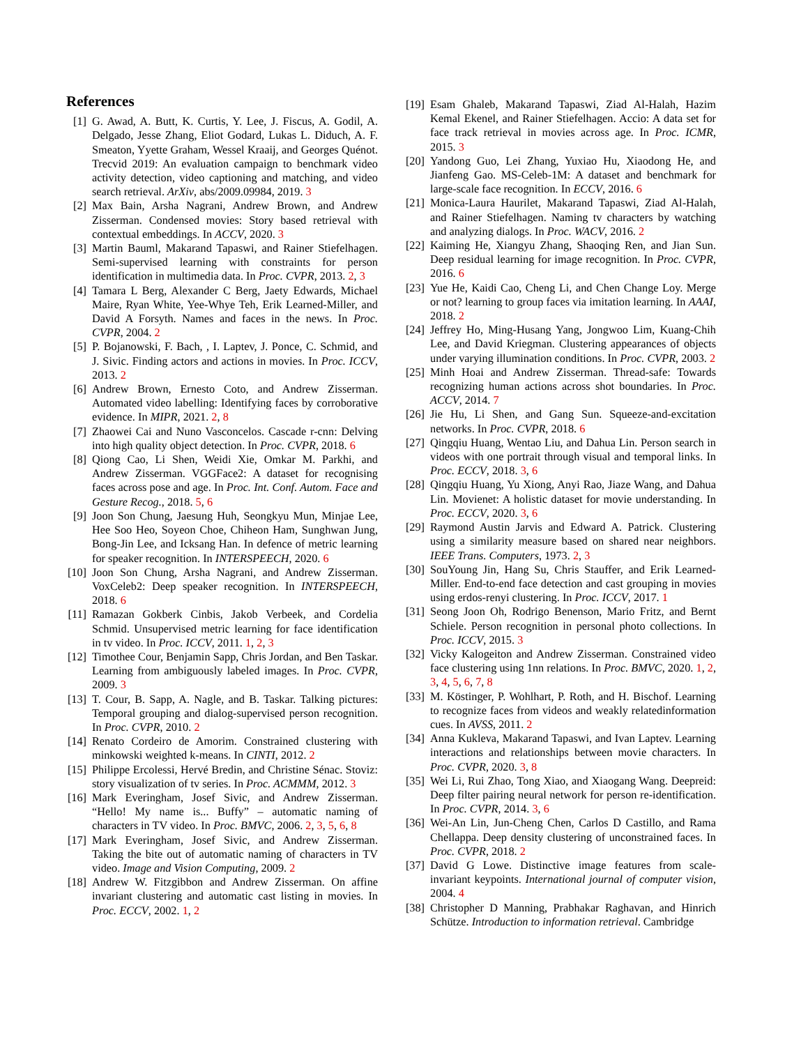References
[1] G. Awad, A. Butt, K. Curtis, Y. Lee, J. Fiscus, A. Godil, A. Delgado, Jesse Zhang, Eliot Godard, Lukas L. Diduch, A. F. Smeaton, Yyette Graham, Wessel Kraaij, and Georges Quénot. Trecvid 2019: An evaluation campaign to benchmark video activity detection, video captioning and matching, and video search retrieval. ArXiv, abs/2009.09984, 2019. 3
[2] Max Bain, Arsha Nagrani, Andrew Brown, and Andrew Zisserman. Condensed movies: Story based retrieval with contextual embeddings. In ACCV, 2020. 3
[3] Martin Bauml, Makarand Tapaswi, and Rainer Stiefelhagen. Semi-supervised learning with constraints for person identification in multimedia data. In Proc. CVPR, 2013. 2, 3
[4] Tamara L Berg, Alexander C Berg, Jaety Edwards, Michael Maire, Ryan White, Yee-Whye Teh, Erik Learned-Miller, and David A Forsyth. Names and faces in the news. In Proc. CVPR, 2004. 2
[5] P. Bojanowski, F. Bach, , I. Laptev, J. Ponce, C. Schmid, and J. Sivic. Finding actors and actions in movies. In Proc. ICCV, 2013. 2
[6] Andrew Brown, Ernesto Coto, and Andrew Zisserman. Automated video labelling: Identifying faces by corroborative evidence. In MIPR, 2021. 2, 8
[7] Zhaowei Cai and Nuno Vasconcelos. Cascade r-cnn: Delving into high quality object detection. In Proc. CVPR, 2018. 6
[8] Qiong Cao, Li Shen, Weidi Xie, Omkar M. Parkhi, and Andrew Zisserman. VGGFace2: A dataset for recognising faces across pose and age. In Proc. Int. Conf. Autom. Face and Gesture Recog., 2018. 5, 6
[9] Joon Son Chung, Jaesung Huh, Seongkyu Mun, Minjae Lee, Hee Soo Heo, Soyeon Choe, Chiheon Ham, Sunghwan Jung, Bong-Jin Lee, and Icksang Han. In defence of metric learning for speaker recognition. In INTERSPEECH, 2020. 6
[10] Joon Son Chung, Arsha Nagrani, and Andrew Zisserman. VoxCeleb2: Deep speaker recognition. In INTERSPEECH, 2018. 6
[11] Ramazan Gokberk Cinbis, Jakob Verbeek, and Cordelia Schmid. Unsupervised metric learning for face identification in tv video. In Proc. ICCV, 2011. 1, 2, 3
[12] Timothee Cour, Benjamin Sapp, Chris Jordan, and Ben Taskar. Learning from ambiguously labeled images. In Proc. CVPR, 2009. 3
[13] T. Cour, B. Sapp, A. Nagle, and B. Taskar. Talking pictures: Temporal grouping and dialog-supervised person recognition. In Proc. CVPR, 2010. 2
[14] Renato Cordeiro de Amorim. Constrained clustering with minkowski weighted k-means. In CINTI, 2012. 2
[15] Philippe Ercolessi, Hervé Bredin, and Christine Sénac. Stoviz: story visualization of tv series. In Proc. ACMMM, 2012. 3
[16] Mark Everingham, Josef Sivic, and Andrew Zisserman. “Hello! My name is... Buffy” – automatic naming of characters in TV video. In Proc. BMVC, 2006. 2, 3, 5, 6, 8
[17] Mark Everingham, Josef Sivic, and Andrew Zisserman. Taking the bite out of automatic naming of characters in TV video. Image and Vision Computing, 2009. 2
[18] Andrew W. Fitzgibbon and Andrew Zisserman. On affine invariant clustering and automatic cast listing in movies. In Proc. ECCV, 2002. 1, 2
[19] Esam Ghaleb, Makarand Tapaswi, Ziad Al-Halah, Hazim Kemal Ekenel, and Rainer Stiefelhagen. Accio: A data set for face track retrieval in movies across age. In Proc. ICMR, 2015. 3
[20] Yandong Guo, Lei Zhang, Yuxiao Hu, Xiaodong He, and Jianfeng Gao. MS-Celeb-1M: A dataset and benchmark for large-scale face recognition. In ECCV, 2016. 6
[21] Monica-Laura Haurilet, Makarand Tapaswi, Ziad Al-Halah, and Rainer Stiefelhagen. Naming tv characters by watching and analyzing dialogs. In Proc. WACV, 2016. 2
[22] Kaiming He, Xiangyu Zhang, Shaoqing Ren, and Jian Sun. Deep residual learning for image recognition. In Proc. CVPR, 2016. 6
[23] Yue He, Kaidi Cao, Cheng Li, and Chen Change Loy. Merge or not? learning to group faces via imitation learning. In AAAI, 2018. 2
[24] Jeffrey Ho, Ming-Husang Yang, Jongwoo Lim, Kuang-Chih Lee, and David Kriegman. Clustering appearances of objects under varying illumination conditions. In Proc. CVPR, 2003. 2
[25] Minh Hoai and Andrew Zisserman. Thread-safe: Towards recognizing human actions across shot boundaries. In Proc. ACCV, 2014. 7
[26] Jie Hu, Li Shen, and Gang Sun. Squeeze-and-excitation networks. In Proc. CVPR, 2018. 6
[27] Qingqiu Huang, Wentao Liu, and Dahua Lin. Person search in videos with one portrait through visual and temporal links. In Proc. ECCV, 2018. 3, 6
[28] Qingqiu Huang, Yu Xiong, Anyi Rao, Jiaze Wang, and Dahua Lin. Movienet: A holistic dataset for movie understanding. In Proc. ECCV, 2020. 3, 6
[29] Raymond Austin Jarvis and Edward A. Patrick. Clustering using a similarity measure based on shared near neighbors. IEEE Trans. Computers, 1973. 2, 3
[30] SouYoung Jin, Hang Su, Chris Stauffer, and Erik Learned-Miller. End-to-end face detection and cast grouping in movies using erdos-renyi clustering. In Proc. ICCV, 2017. 1
[31] Seong Joon Oh, Rodrigo Benenson, Mario Fritz, and Bernt Schiele. Person recognition in personal photo collections. In Proc. ICCV, 2015. 3
[32] Vicky Kalogeiton and Andrew Zisserman. Constrained video face clustering using 1nn relations. In Proc. BMVC, 2020. 1, 2, 3, 4, 5, 6, 7, 8
[33] M. Köstinger, P. Wohlhart, P. Roth, and H. Bischof. Learning to recognize faces from videos and weakly relatedinformation cues. In AVSS, 2011. 2
[34] Anna Kukleva, Makarand Tapaswi, and Ivan Laptev. Learning interactions and relationships between movie characters. In Proc. CVPR, 2020. 3, 8
[35] Wei Li, Rui Zhao, Tong Xiao, and Xiaogang Wang. Deepreid: Deep filter pairing neural network for person re-identification. In Proc. CVPR, 2014. 3, 6
[36] Wei-An Lin, Jun-Cheng Chen, Carlos D Castillo, and Rama Chellappa. Deep density clustering of unconstrained faces. In Proc. CVPR, 2018. 2
[37] David G Lowe. Distinctive image features from scale-invariant keypoints. International journal of computer vision, 2004. 4
[38] Christopher D Manning, Prabhakar Raghavan, and Hinrich Schütze. Introduction to information retrieval. Cambridge